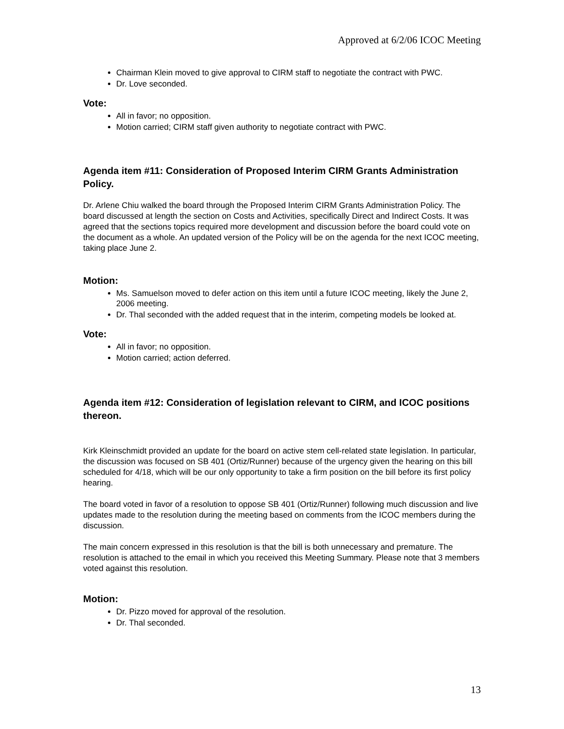Approved at 6/2/06 ICOC Meeting
Chairman Klein moved to give approval to CIRM staff to negotiate the contract with PWC.
Dr. Love seconded.
Vote:
All in favor; no opposition.
Motion carried; CIRM staff given authority to negotiate contract with PWC.
Agenda item #11: Consideration of Proposed Interim CIRM Grants Administration Policy.
Dr. Arlene Chiu walked the board through the Proposed Interim CIRM Grants Administration Policy. The board discussed at length the section on Costs and Activities, specifically Direct and Indirect Costs. It was agreed that the sections topics required more development and discussion before the board could vote on the document as a whole. An updated version of the Policy will be on the agenda for the next ICOC meeting, taking place June 2.
Motion:
Ms. Samuelson moved to defer action on this item until a future ICOC meeting, likely the June 2, 2006 meeting.
Dr. Thal seconded with the added request that in the interim, competing models be looked at.
Vote:
All in favor; no opposition.
Motion carried; action deferred.
Agenda item #12: Consideration of legislation relevant to CIRM, and ICOC positions thereon.
Kirk Kleinschmidt provided an update for the board on active stem cell-related state legislation. In particular, the discussion was focused on SB 401 (Ortiz/Runner) because of the urgency given the hearing on this bill scheduled for 4/18, which will be our only opportunity to take a firm position on the bill before its first policy hearing.
The board voted in favor of a resolution to oppose SB 401 (Ortiz/Runner) following much discussion and live updates made to the resolution during the meeting based on comments from the ICOC members during the discussion.
The main concern expressed in this resolution is that the bill is both unnecessary and premature. The resolution is attached to the email in which you received this Meeting Summary. Please note that 3 members voted against this resolution.
Motion:
Dr. Pizzo moved for approval of the resolution.
Dr. Thal seconded.
13